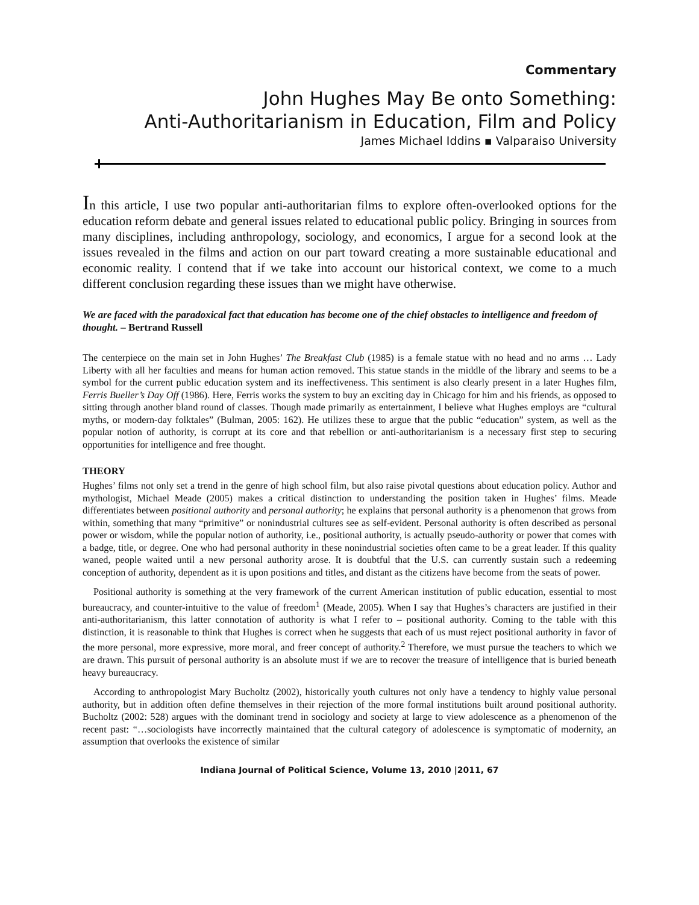Commentary
John Hughes May Be onto Something:
Anti-Authoritarianism in Education, Film and Policy
James Michael Iddins ▪ Valparaiso University
In this article, I use two popular anti-authoritarian films to explore often-overlooked options for the education reform debate and general issues related to educational public policy. Bringing in sources from many disciplines, including anthropology, sociology, and economics, I argue for a second look at the issues revealed in the films and action on our part toward creating a more sustainable educational and economic reality. I contend that if we take into account our historical context, we come to a much different conclusion regarding these issues than we might have otherwise.
We are faced with the paradoxical fact that education has become one of the chief obstacles to intelligence and freedom of thought. – Bertrand Russell
The centerpiece on the main set in John Hughes’ The Breakfast Club (1985) is a female statue with no head and no arms … Lady Liberty with all her faculties and means for human action removed. This statue stands in the middle of the library and seems to be a symbol for the current public education system and its ineffectiveness. This sentiment is also clearly present in a later Hughes film, Ferris Bueller’s Day Off (1986). Here, Ferris works the system to buy an exciting day in Chicago for him and his friends, as opposed to sitting through another bland round of classes. Though made primarily as entertainment, I believe what Hughes employs are “cultural myths, or modern-day folktales” (Bulman, 2005: 162). He utilizes these to argue that the public “education” system, as well as the popular notion of authority, is corrupt at its core and that rebellion or anti-authoritarianism is a necessary first step to securing opportunities for intelligence and free thought.
THEORY
Hughes’ films not only set a trend in the genre of high school film, but also raise pivotal questions about education policy. Author and mythologist, Michael Meade (2005) makes a critical distinction to understanding the position taken in Hughes’ films. Meade differentiates between positional authority and personal authority; he explains that personal authority is a phenomenon that grows from within, something that many “primitive” or nonindustrial cultures see as self-evident. Personal authority is often described as personal power or wisdom, while the popular notion of authority, i.e., positional authority, is actually pseudo-authority or power that comes with a badge, title, or degree. One who had personal authority in these nonindustrial societies often came to be a great leader. If this quality waned, people waited until a new personal authority arose. It is doubtful that the U.S. can currently sustain such a redeeming conception of authority, dependent as it is upon positions and titles, and distant as the citizens have become from the seats of power.
Positional authority is something at the very framework of the current American institution of public education, essential to most bureaucracy, and counter-intuitive to the value of freedom<sup>1</sup> (Meade, 2005). When I say that Hughes’s characters are justified in their anti-authoritarianism, this latter connotation of authority is what I refer to – positional authority. Coming to the table with this distinction, it is reasonable to think that Hughes is correct when he suggests that each of us must reject positional authority in favor of the more personal, more expressive, more moral, and freer concept of authority.<sup>2</sup> Therefore, we must pursue the teachers to which we are drawn. This pursuit of personal authority is an absolute must if we are to recover the treasure of intelligence that is buried beneath heavy bureaucracy.
According to anthropologist Mary Bucholtz (2002), historically youth cultures not only have a tendency to highly value personal authority, but in addition often define themselves in their rejection of the more formal institutions built around positional authority. Bucholtz (2002: 528) argues with the dominant trend in sociology and society at large to view adolescence as a phenomenon of the recent past: “…sociologists have incorrectly maintained that the cultural category of adolescence is symptomatic of modernity, an assumption that overlooks the existence of similar
Indiana Journal of Political Science, Volume 13, 2010 |2011, 67